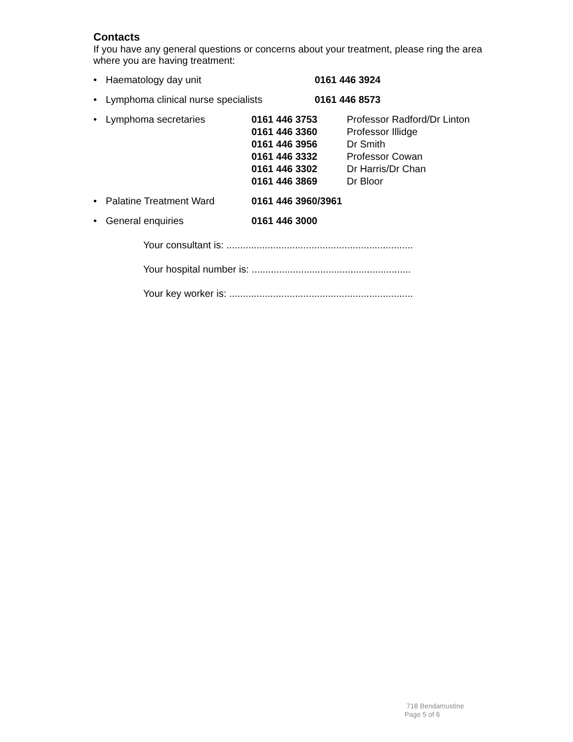Contacts
If you have any general questions or concerns about your treatment, please ring the area where you are having treatment:
• Haematology day unit 0161 446 3924
• Lymphoma clinical nurse specialists 0161 446 8573
• Lymphoma secretaries 0161 446 3753
0161 446 3360
0161 446 3956
0161 446 3332
0161 446 3302
0161 446 3869
Professor Radford/Dr Linton
Professor Illidge
Dr Smith
Professor Cowan
Dr Harris/Dr Chan
Dr Bloor
• Palatine Treatment Ward 0161 446 3960/3961
• General enquiries 0161 446 3000
Your consultant is: ....................................................................
Your hospital number is: ..........................................................
Your key worker is: ...................................................................
718 Bendamustine
Page 5 of 6